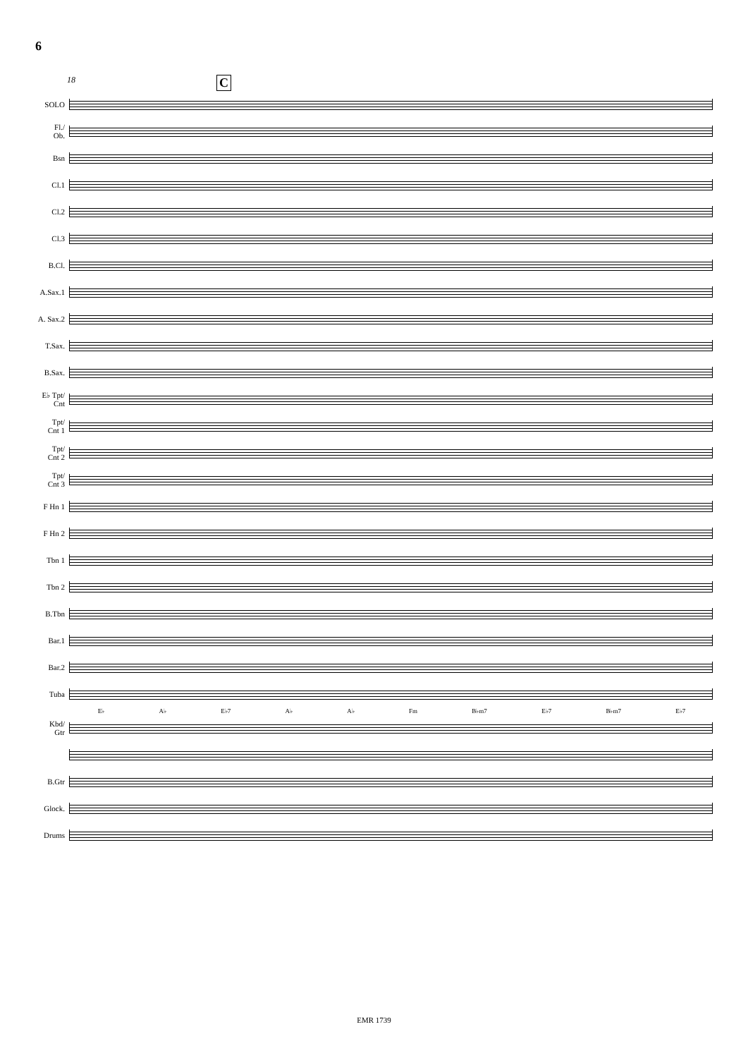6
18 C
SOLO
Fl./
Ob.
Bsn
Cl.1
Cl.2
Cl.3
B.Cl.
A.Sax.1
A. Sax.2
T.Sax.
B.Sax.
E♭ Tpt/
Cnt
Tpt/
Cnt 1
Tpt/
Cnt 2
Tpt/
Cnt 3
F Hn 1
F Hn 2
Tbn 1
Tbn 2
B.Tbn
Bar.1
Bar.2
Tuba
E♭ A♭ E♭7 A♭ A♭ Fm B♭m7 E♭7 B♭m7 E♭7
Kbd/
Gtr
B.Gtr
Glock.
Drums
EMR 1739